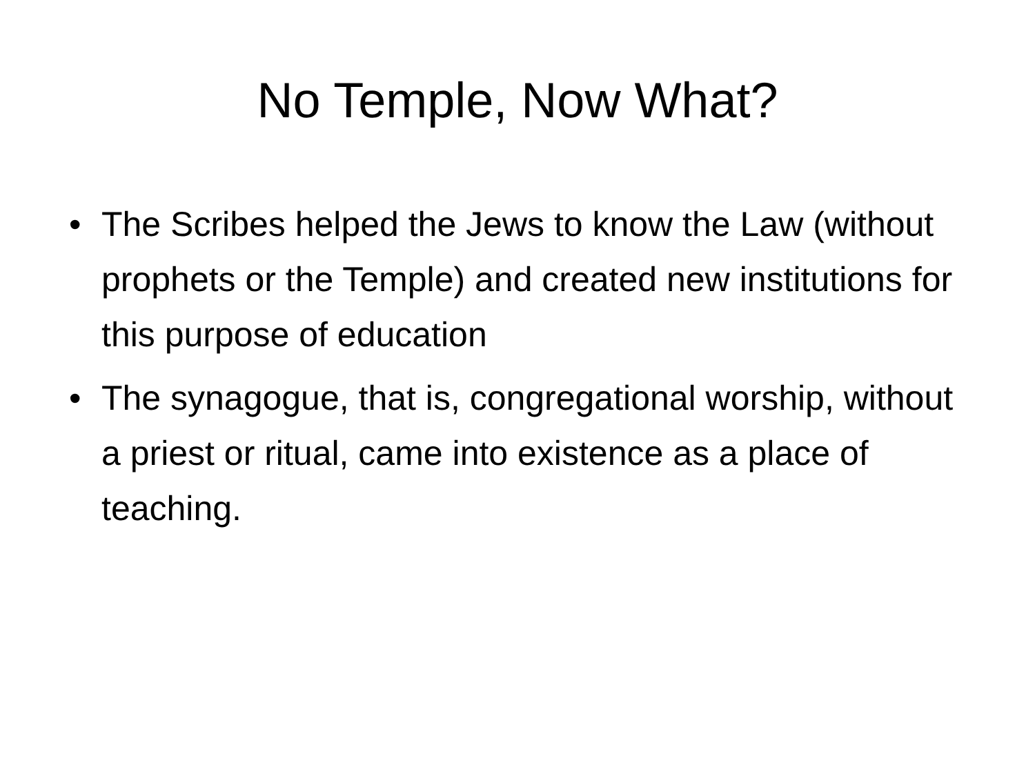No Temple, Now What?
• The Scribes helped the Jews to know the Law (without prophets or the Temple) and created new institutions for this purpose of education
• The synagogue, that is, congregational worship, without a priest or ritual, came into existence as a place of teaching.